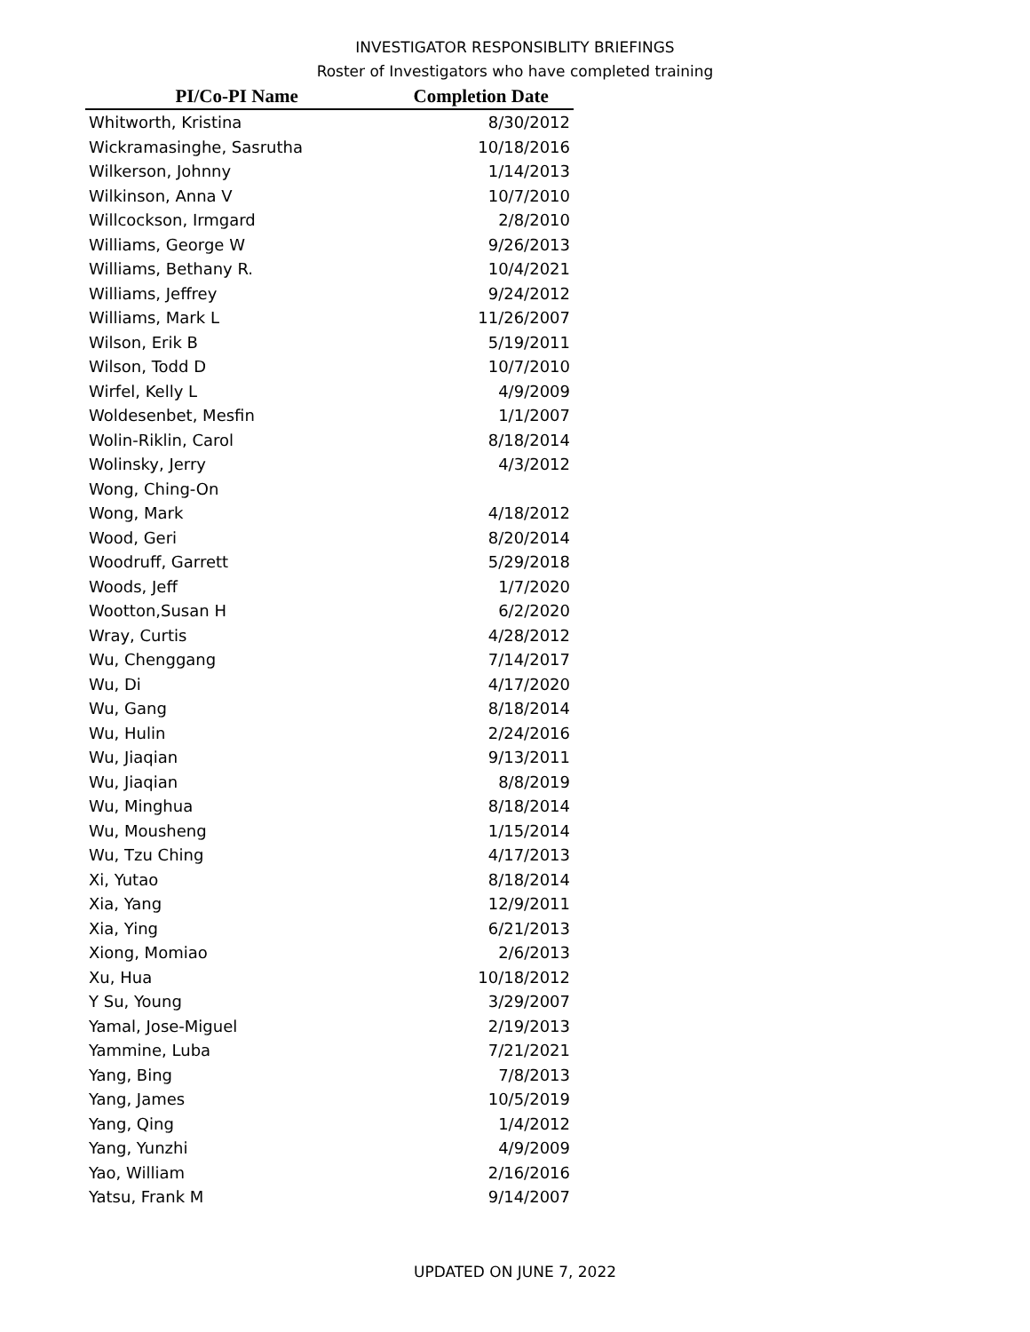INVESTIGATOR RESPONSIBLITY BRIEFINGS
Roster of Investigators who have completed training
| PI/Co-PI Name | Completion Date |
| --- | --- |
| Whitworth, Kristina | 8/30/2012 |
| Wickramasinghe, Sasrutha | 10/18/2016 |
| Wilkerson, Johnny | 1/14/2013 |
| Wilkinson, Anna V | 10/7/2010 |
| Willcockson, Irmgard | 2/8/2010 |
| Williams, George W | 9/26/2013 |
| Williams, Bethany R. | 10/4/2021 |
| Williams, Jeffrey | 9/24/2012 |
| Williams, Mark L | 11/26/2007 |
| Wilson, Erik B | 5/19/2011 |
| Wilson, Todd D | 10/7/2010 |
| Wirfel, Kelly L | 4/9/2009 |
| Woldesenbet, Mesfin | 1/1/2007 |
| Wolin-Riklin, Carol | 8/18/2014 |
| Wolinsky, Jerry | 4/3/2012 |
| Wong, Ching-On | |
| Wong, Mark | 4/18/2012 |
| Wood, Geri | 8/20/2014 |
| Woodruff, Garrett | 5/29/2018 |
| Woods, Jeff | 1/7/2020 |
| Wootton,Susan H | 6/2/2020 |
| Wray, Curtis | 4/28/2012 |
| Wu, Chenggang | 7/14/2017 |
| Wu, Di | 4/17/2020 |
| Wu, Gang | 8/18/2014 |
| Wu, Hulin | 2/24/2016 |
| Wu, Jiaqian | 9/13/2011 |
| Wu, Jiaqian | 8/8/2019 |
| Wu, Minghua | 8/18/2014 |
| Wu, Mousheng | 1/15/2014 |
| Wu, Tzu Ching | 4/17/2013 |
| Xi, Yutao | 8/18/2014 |
| Xia, Yang | 12/9/2011 |
| Xia, Ying | 6/21/2013 |
| Xiong, Momiao | 2/6/2013 |
| Xu, Hua | 10/18/2012 |
| Y Su, Young | 3/29/2007 |
| Yamal, Jose-Miguel | 2/19/2013 |
| Yammine, Luba | 7/21/2021 |
| Yang, Bing | 7/8/2013 |
| Yang, James | 10/5/2019 |
| Yang, Qing | 1/4/2012 |
| Yang, Yunzhi | 4/9/2009 |
| Yao, William | 2/16/2016 |
| Yatsu, Frank M | 9/14/2007 |
UPDATED ON JUNE 7, 2022